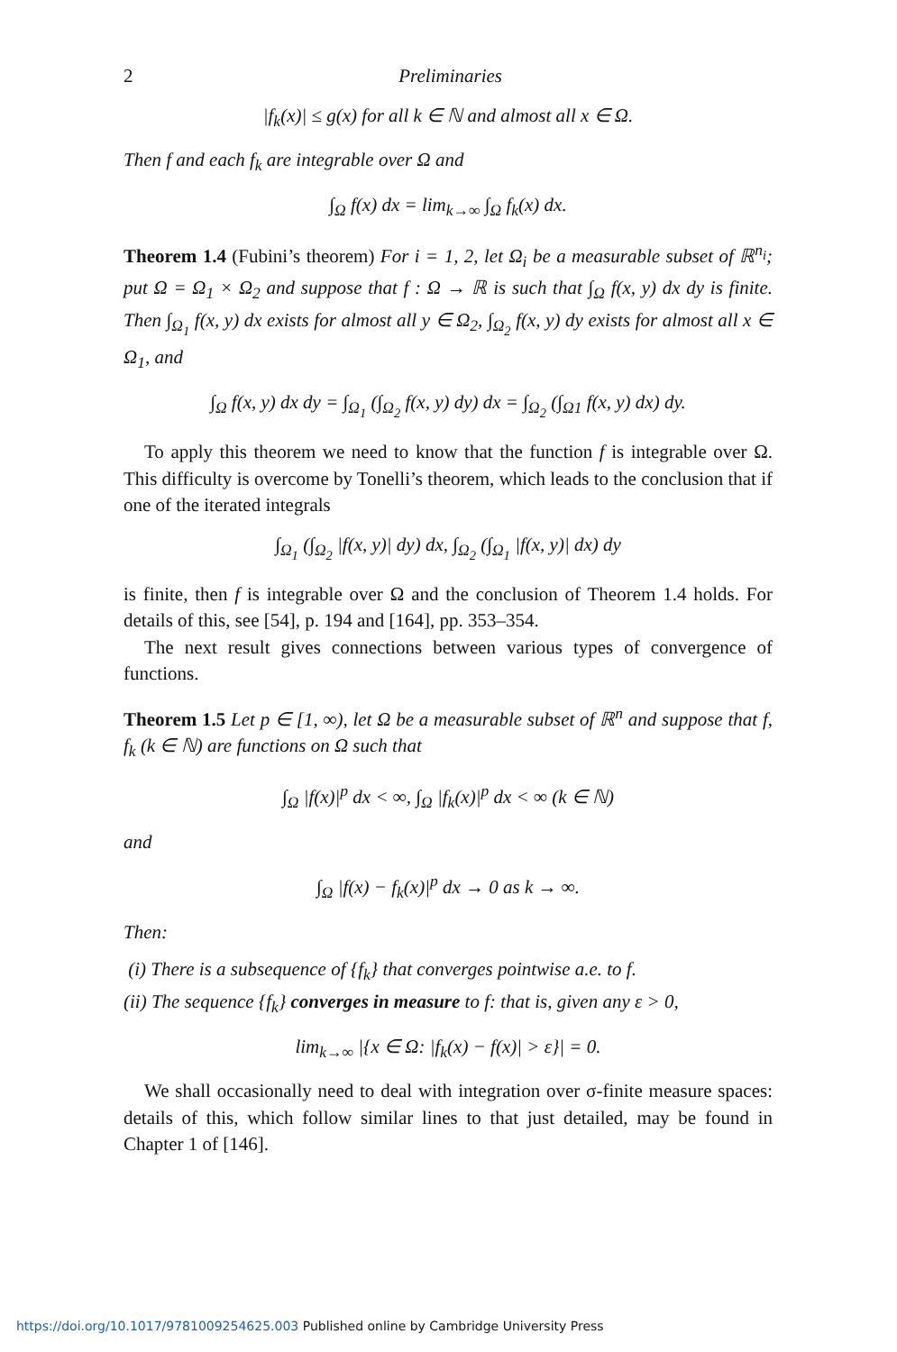2 Preliminaries
|f<sub>k</sub>(x)| ≤ g(x) for all k ∈ ℕ and almost all x ∈ Ω.
Then f and each f<sub>k</sub> are integrable over Ω and
∫<sub>Ω</sub> f(x) dx = lim<sub>k→∞</sub> ∫<sub>Ω</sub> f<sub>k</sub>(x) dx.
Theorem 1.4 (Fubini’s theorem) For i = 1, 2, let Ω<sub>i</sub> be a measurable subset of ℝ<sup>n<sub>i</sub></sup>; put Ω = Ω<sub>1</sub> × Ω<sub>2</sub> and suppose that f : Ω → ℝ is such that ∫<sub>Ω</sub> f(x, y) dx dy is finite. Then ∫<sub>Ω<sub>1</sub></sub> f(x, y) dx exists for almost all y ∈ Ω<sub>2</sub>, ∫<sub>Ω<sub>2</sub></sub> f(x, y) dy exists for almost all x ∈ Ω<sub>1</sub>, and
∫<sub>Ω</sub> f(x, y) dx dy = ∫<sub>Ω<sub>1</sub></sub> (∫<sub>Ω<sub>2</sub></sub> f(x, y) dy) dx = ∫<sub>Ω<sub>2</sub></sub> (∫<sub>Ω1</sub> f(x, y) dx) dy.
To apply this theorem we need to know that the function f is integrable over Ω. This difficulty is overcome by Tonelli’s theorem, which leads to the conclusion that if one of the iterated integrals
∫<sub>Ω<sub>1</sub></sub> (∫<sub>Ω<sub>2</sub></sub> |f(x, y)| dy) dx, ∫<sub>Ω<sub>2</sub></sub> (∫<sub>Ω<sub>1</sub></sub> |f(x, y)| dx) dy
is finite, then f is integrable over Ω and the conclusion of Theorem 1.4 holds. For details of this, see [54], p. 194 and [164], pp. 353–354.
The next result gives connections between various types of convergence of functions.
Theorem 1.5 Let p ∈ [1, ∞), let Ω be a measurable subset of ℝ<sup>n</sup> and suppose that f, f<sub>k</sub> (k ∈ ℕ) are functions on Ω such that
∫<sub>Ω</sub> |f(x)|<sup>p</sup> dx < ∞, ∫<sub>Ω</sub> |f<sub>k</sub>(x)|<sup>p</sup> dx < ∞ (k ∈ ℕ)
and
∫<sub>Ω</sub> |f(x) − f<sub>k</sub>(x)|<sup>p</sup> dx → 0 as k → ∞.
Then:
(i) There is a subsequence of {f<sub>k</sub>} that converges pointwise a.e. to f.
(ii) The sequence {f<sub>k</sub>} converges in measure to f: that is, given any ε > 0,
lim<sub>k→∞</sub> |{x ∈ Ω: |f<sub>k</sub>(x) − f(x)| > ε}| = 0.
We shall occasionally need to deal with integration over σ-finite measure spaces: details of this, which follow similar lines to that just detailed, may be found in Chapter 1 of [146].
https://doi.org/10.1017/9781009254625.003 Published online by Cambridge University Press